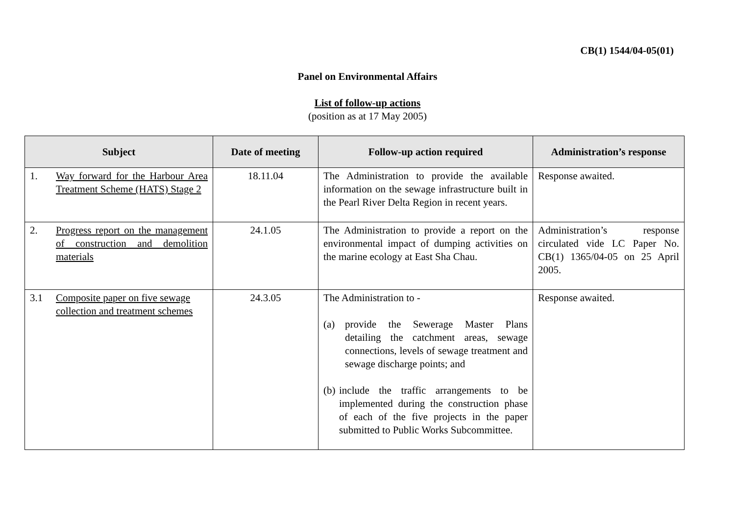CB(1) 1544/04-05(01)
Panel on Environmental Affairs
List of follow-up actions
(position as at 17 May 2005)
| Subject | Date of meeting | Follow-up action required | Administration’s response |
| --- | --- | --- | --- |
| 1. Way forward for the Harbour Area Treatment Scheme (HATS) Stage 2 | 18.11.04 | The Administration to provide the available information on the sewage infrastructure built in the Pearl River Delta Region in recent years. | Response awaited. |
| 2. Progress report on the management of construction and demolition materials | 24.1.05 | The Administration to provide a report on the environmental impact of dumping activities on the marine ecology at East Sha Chau. | Administration’s response circulated vide LC Paper No. CB(1) 1365/04-05 on 25 April 2005. |
| 3.1 Composite paper on five sewage collection and treatment schemes | 24.3.05 | The Administration to - (a) provide the Sewerage Master Plans detailing the catchment areas, sewage connections, levels of sewage treatment and sewage discharge points; and (b) include the traffic arrangements to be implemented during the construction phase of each of the five projects in the paper submitted to Public Works Subcommittee. | Response awaited. |